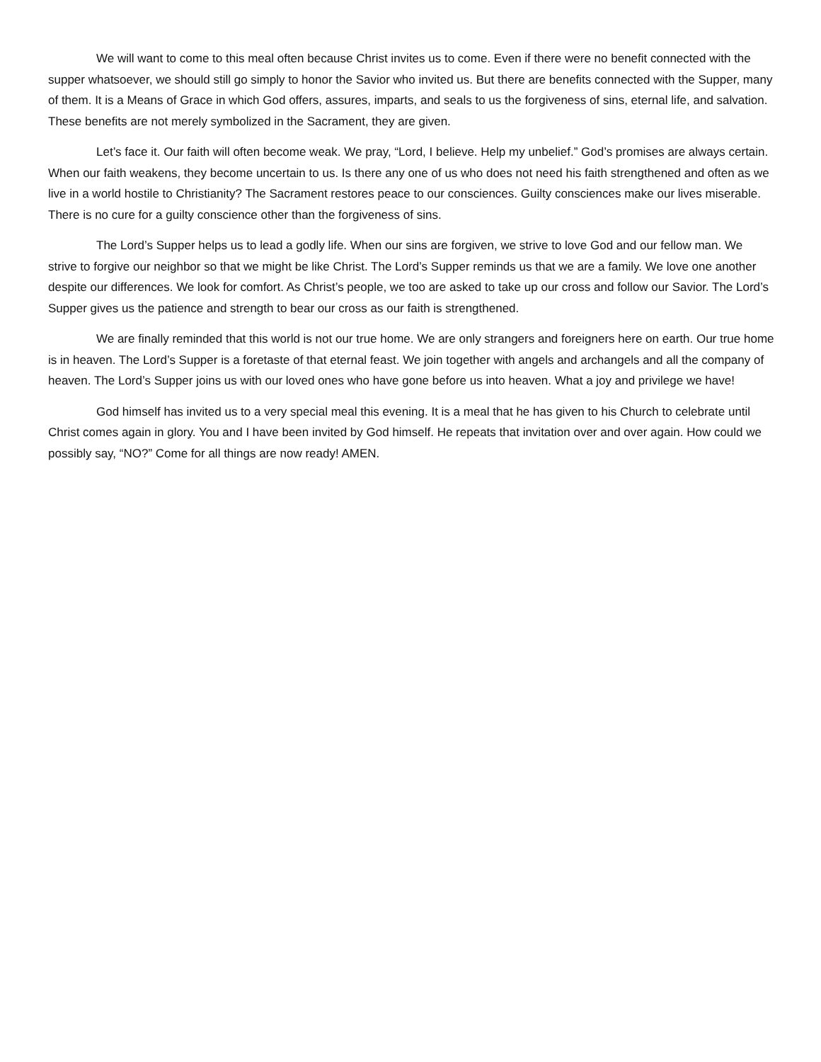We will want to come to this meal often because Christ invites us to come. Even if there were no benefit connected with the supper whatsoever, we should still go simply to honor the Savior who invited us. But there are benefits connected with the Supper, many of them. It is a Means of Grace in which God offers, assures, imparts, and seals to us the forgiveness of sins, eternal life, and salvation. These benefits are not merely symbolized in the Sacrament, they are given.
Let’s face it. Our faith will often become weak. We pray, “Lord, I believe. Help my unbelief.” God’s promises are always certain. When our faith weakens, they become uncertain to us. Is there any one of us who does not need his faith strengthened and often as we live in a world hostile to Christianity? The Sacrament restores peace to our consciences. Guilty consciences make our lives miserable. There is no cure for a guilty conscience other than the forgiveness of sins.
The Lord’s Supper helps us to lead a godly life. When our sins are forgiven, we strive to love God and our fellow man. We strive to forgive our neighbor so that we might be like Christ. The Lord’s Supper reminds us that we are a family. We love one another despite our differences. We look for comfort. As Christ’s people, we too are asked to take up our cross and follow our Savior. The Lord’s Supper gives us the patience and strength to bear our cross as our faith is strengthened.
We are finally reminded that this world is not our true home. We are only strangers and foreigners here on earth. Our true home is in heaven. The Lord’s Supper is a foretaste of that eternal feast. We join together with angels and archangels and all the company of heaven. The Lord’s Supper joins us with our loved ones who have gone before us into heaven. What a joy and privilege we have!
God himself has invited us to a very special meal this evening. It is a meal that he has given to his Church to celebrate until Christ comes again in glory. You and I have been invited by God himself. He repeats that invitation over and over again. How could we possibly say, “NO?” Come for all things are now ready! AMEN.